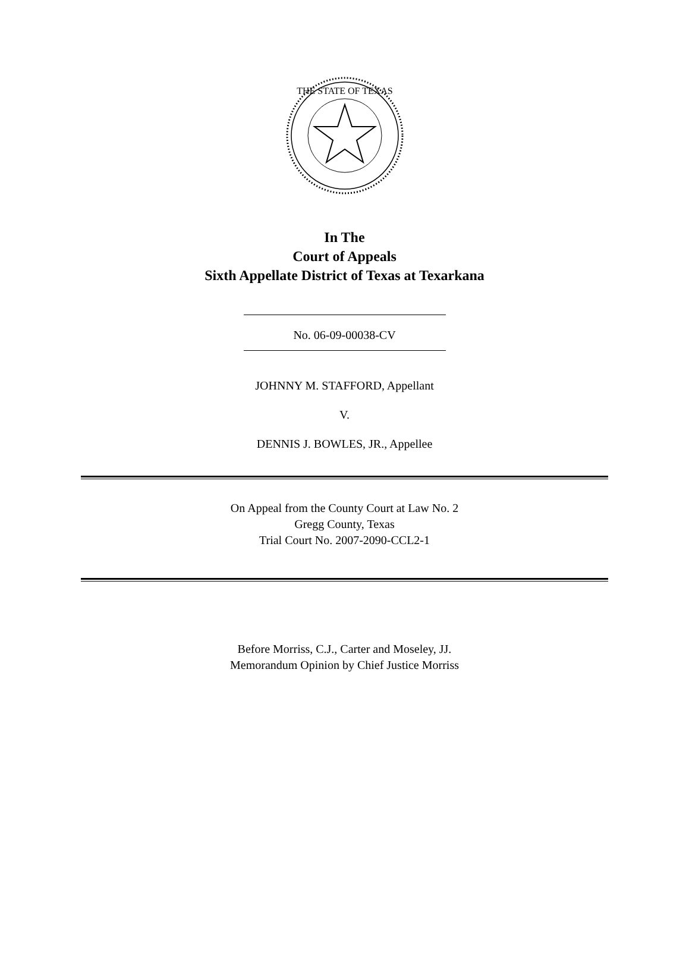THE STATE OF TEXAS
In The
Court of Appeals
Sixth Appellate District of Texas at Texarkana
No. 06-09-00038-CV
JOHNNY M. STAFFORD, Appellant
V.
DENNIS J. BOWLES, JR., Appellee
On Appeal from the County Court at Law No. 2
Gregg County, Texas
Trial Court No. 2007-2090-CCL2-1
Before Morriss, C.J., Carter and Moseley, JJ.
Memorandum Opinion by Chief Justice Morriss